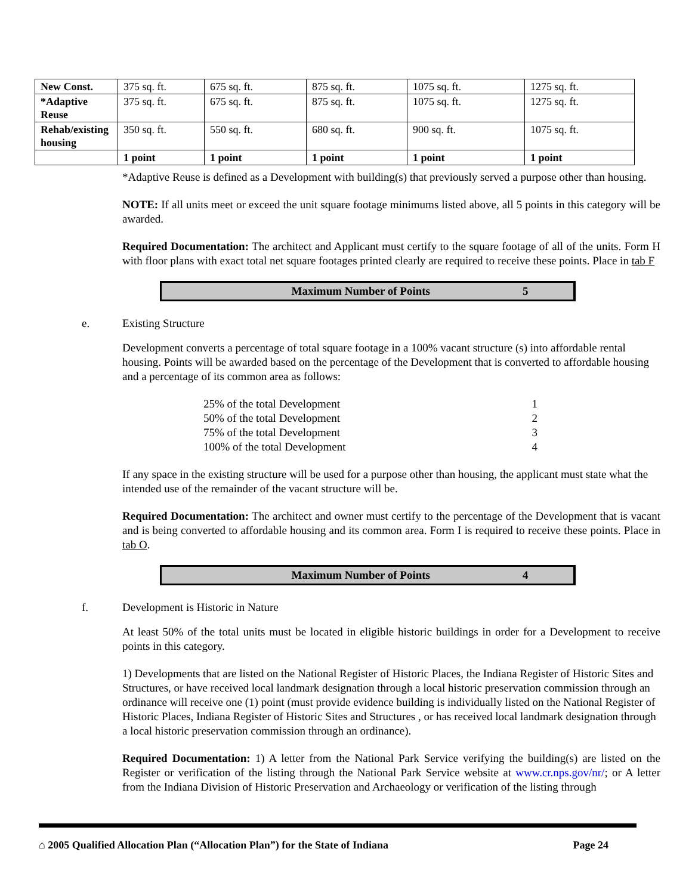| New Const. | 375 sq. ft. | 675 sq. ft. | 875 sq. ft. | 1075 sq. ft. | 1275 sq. ft. |
| *Adaptive Reuse | 375 sq. ft. | 675 sq. ft. | 875 sq. ft. | 1075 sq. ft. | 1275 sq. ft. |
| Rehab/existing housing | 350 sq. ft. | 550 sq. ft. | 680 sq. ft. | 900 sq. ft. | 1075 sq. ft. |
| | 1 point | 1 point | 1 point | 1 point | 1 point |
*Adaptive Reuse is defined as a Development with building(s) that previously served a purpose other than housing.
NOTE: If all units meet or exceed the unit square footage minimums listed above, all 5 points in this category will be awarded.
Required Documentation: The architect and Applicant must certify to the square footage of all of the units. Form H with floor plans with exact total net square footages printed clearly are required to receive these points. Place in tab F
Maximum Number of Points 5
e. Existing Structure
Development converts a percentage of total square footage in a 100% vacant structure (s) into affordable rental housing. Points will be awarded based on the percentage of the Development that is converted to affordable housing and a percentage of its common area as follows:
25% of the total Development 1
50% of the total Development 2
75% of the total Development 3
100% of the total Development 4
If any space in the existing structure will be used for a purpose other than housing, the applicant must state what the intended use of the remainder of the vacant structure will be.
Required Documentation: The architect and owner must certify to the percentage of the Development that is vacant and is being converted to affordable housing and its common area. Form I is required to receive these points. Place in tab O.
Maximum Number of Points 4
f. Development is Historic in Nature
At least 50% of the total units must be located in eligible historic buildings in order for a Development to receive points in this category.
1) Developments that are listed on the National Register of Historic Places, the Indiana Register of Historic Sites and Structures, or have received local landmark designation through a local historic preservation commission through an ordinance will receive one (1) point (must provide evidence building is individually listed on the National Register of Historic Places, Indiana Register of Historic Sites and Structures , or has received local landmark designation through a local historic preservation commission through an ordinance).
Required Documentation: 1) A letter from the National Park Service verifying the building(s) are listed on the Register or verification of the listing through the National Park Service website at www.cr.nps.gov/nr/; or A letter from the Indiana Division of Historic Preservation and Archaeology or verification of the listing through
⌂ 2005 Qualified Allocation Plan (“Allocation Plan”) for the State of Indiana Page 24